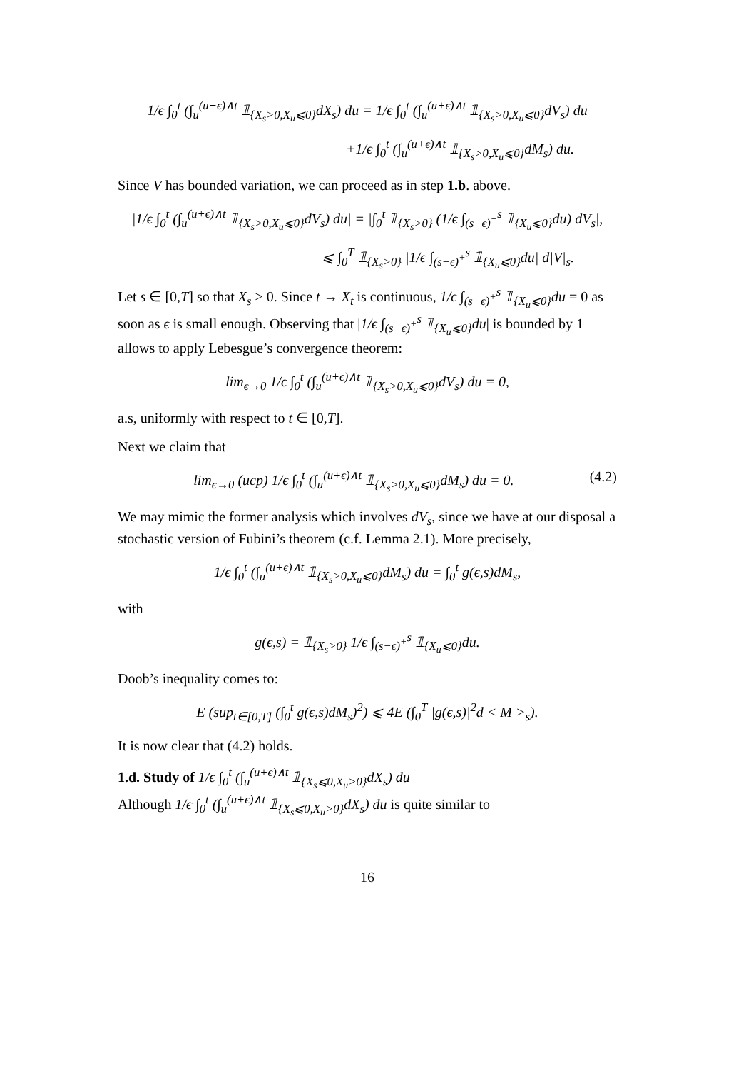1/ϵ ∫<sub>0</sub><sup>t</sup> (∫<sub>u</sub><sup>(u+ϵ)∧t</sup> 𝟙<sub>{X<sub>s</sub>>0,X<sub>u</sub>⩽0}</sub>dX<sub>s</sub>) du = 1/ϵ ∫<sub>0</sub><sup>t</sup> (∫<sub>u</sub><sup>(u+ϵ)∧t</sup> 𝟙<sub>{X<sub>s</sub>>0,X<sub>u</sub>⩽0}</sub>dV<sub>s</sub>) du
+1/ϵ ∫<sub>0</sub><sup>t</sup> (∫<sub>u</sub><sup>(u+ϵ)∧t</sup> 𝟙<sub>{X<sub>s</sub>>0,X<sub>u</sub>⩽0}</sub>dM<sub>s</sub>) du.
Since V has bounded variation, we can proceed as in step 1.b. above.
|1/ϵ ∫<sub>0</sub><sup>t</sup> (∫<sub>u</sub><sup>(u+ϵ)∧t</sup> 𝟙<sub>{X<sub>s</sub>>0,X<sub>u</sub>⩽0}</sub>dV<sub>s</sub>) du| = |∫<sub>0</sub><sup>t</sup> 𝟙<sub>{X<sub>s</sub>>0}</sub> (1/ϵ ∫<sub>(s−ϵ)<sup>+</sup></sub><sup>s</sup> 𝟙<sub>{X<sub>u</sub>⩽0}</sub>du) dV<sub>s</sub>|,
⩽ ∫<sub>0</sub><sup>T</sup> 𝟙<sub>{X<sub>s</sub>>0}</sub> |1/ϵ ∫<sub>(s−ϵ)<sup>+</sup></sub><sup>s</sup> 𝟙<sub>{X<sub>u</sub>⩽0}</sub>du| d|V|<sub>s</sub>.
Let s ∈ [0,T] so that X<sub>s</sub> > 0. Since t → X<sub>t</sub> is continuous, 1/ϵ ∫<sub>(s−ϵ)<sup>+</sup></sub><sup>s</sup> 𝟙<sub>{X<sub>u</sub>⩽0}</sub>du = 0 as soon as ϵ is small enough. Observing that |1/ϵ ∫<sub>(s−ϵ)<sup>+</sup></sub><sup>s</sup> 𝟙<sub>{X<sub>u</sub>⩽0}</sub>du| is bounded by 1 allows to apply Lebesgue’s convergence theorem:
lim<sub>ϵ→0</sub> 1/ϵ ∫<sub>0</sub><sup>t</sup> (∫<sub>u</sub><sup>(u+ϵ)∧t</sup> 𝟙<sub>{X<sub>s</sub>>0,X<sub>u</sub>⩽0}</sub>dV<sub>s</sub>) du = 0,
a.s, uniformly with respect to t ∈ [0,T].
Next we claim that
(4.2) lim<sub>ϵ→0</sub> (ucp) 1/ϵ ∫<sub>0</sub><sup>t</sup> (∫<sub>u</sub><sup>(u+ϵ)∧t</sup> 𝟙<sub>{X<sub>s</sub>>0,X<sub>u</sub>⩽0}</sub>dM<sub>s</sub>) du = 0.
We may mimic the former analysis which involves dV<sub>s</sub>, since we have at our disposal a stochastic version of Fubini’s theorem (c.f. Lemma 2.1). More precisely,
1/ϵ ∫<sub>0</sub><sup>t</sup> (∫<sub>u</sub><sup>(u+ϵ)∧t</sup> 𝟙<sub>{X<sub>s</sub>>0,X<sub>u</sub>⩽0}</sub>dM<sub>s</sub>) du = ∫<sub>0</sub><sup>t</sup> g(ϵ,s)dM<sub>s</sub>,
with
g(ϵ,s) = 𝟙<sub>{X<sub>s</sub>>0}</sub> 1/ϵ ∫<sub>(s−ϵ)<sup>+</sup></sub><sup>s</sup> 𝟙<sub>{X<sub>u</sub>⩽0}</sub>du.
Doob’s inequality comes to:
E (sup<sub>t∈[0,T]</sub> (∫<sub>0</sub><sup>t</sup> g(ϵ,s)dM<sub>s</sub>)<sup>2</sup>) ⩽ 4E (∫<sub>0</sub><sup>T</sup> |g(ϵ,s)|<sup>2</sup>d < M ><sub>s</sub>).
It is now clear that (4.2) holds.
1.d. Study of 1/ϵ ∫<sub>0</sub><sup>t</sup> (∫<sub>u</sub><sup>(u+ϵ)∧t</sup> 𝟙<sub>{X<sub>s</sub>⩽0,X<sub>u</sub>>0}</sub>dX<sub>s</sub>) du
Although 1/ϵ ∫<sub>0</sub><sup>t</sup> (∫<sub>u</sub><sup>(u+ϵ)∧t</sup> 𝟙<sub>{X<sub>s</sub>⩽0,X<sub>u</sub>>0}</sub>dX<sub>s</sub>) du is quite similar to
16